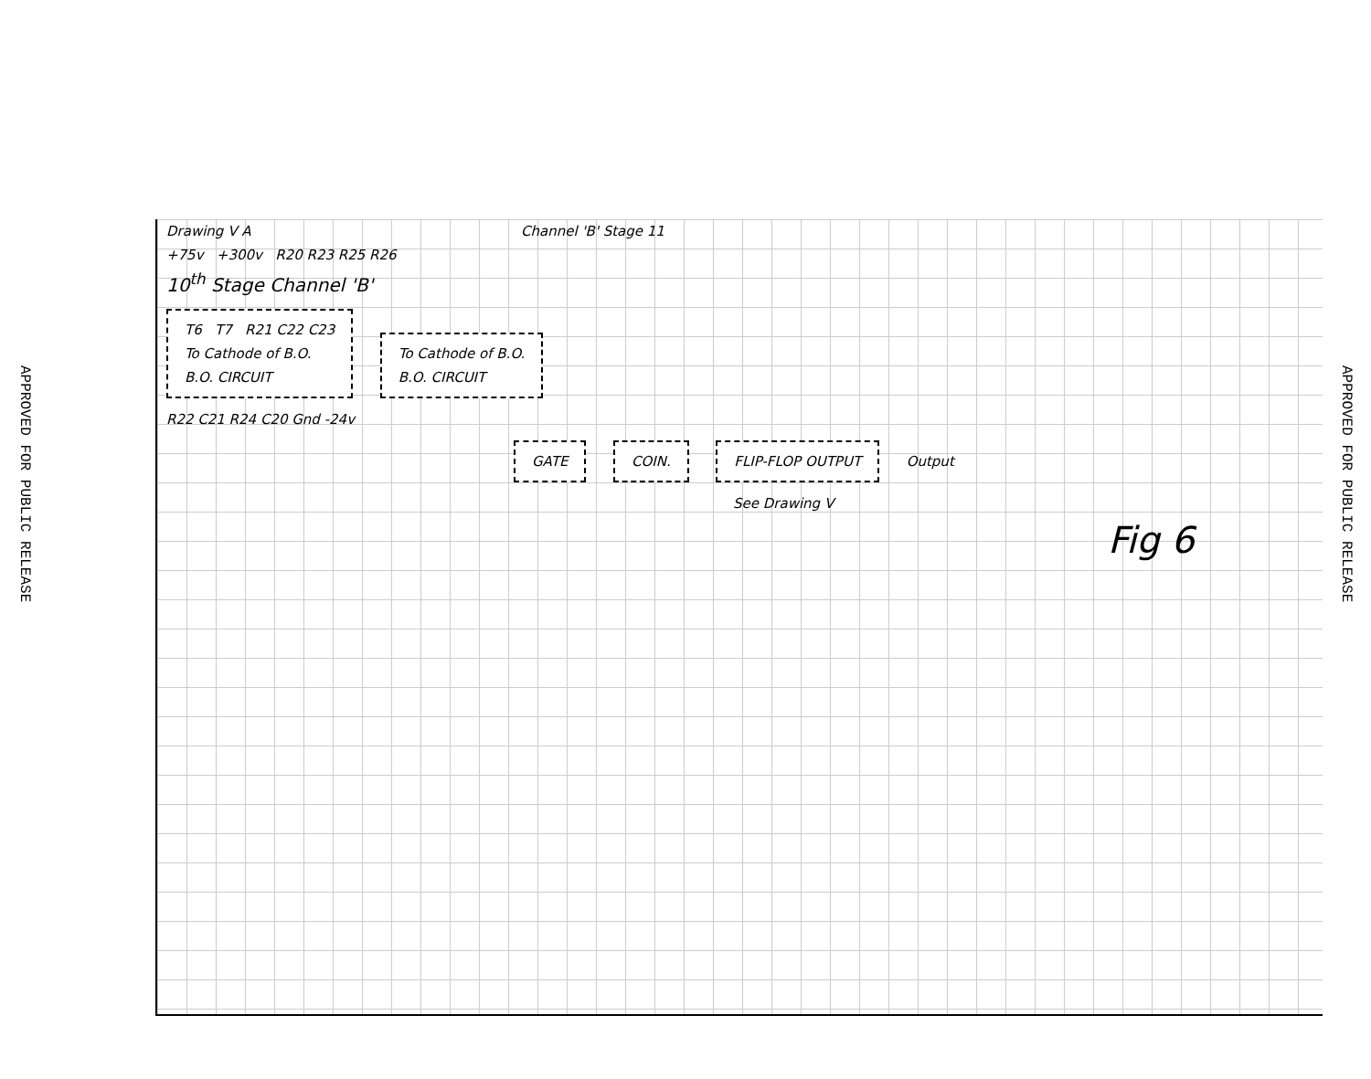APPROVED FOR PUBLIC RELEASE
APPROVED FOR PUBLIC RELEASE
Drawing V A Channel 'B' Stage 11
+75v +300v R20 R23 R25 R26
10<sup>th</sup> Stage Channel 'B'
T6 T7 R21 C22 C23
To Cathode of B.O.
B.O. CIRCUIT
To Cathode of B.O.
B.O. CIRCUIT
R22 C21 R24 C20 Gnd -24v
GATE COIN. FLIP-FLOP OUTPUT
Output
See Drawing V
Fig 6